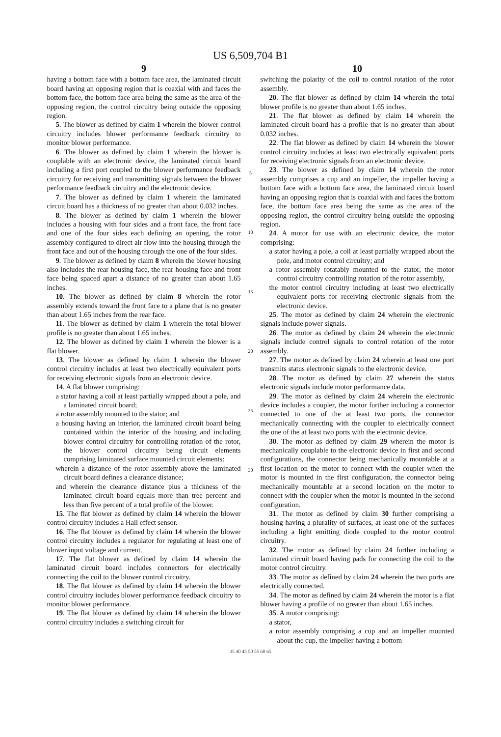US 6,509,704 B1
9
having a bottom face with a bottom face area, the laminated circuit board having an opposing region that is coaxial with and faces the bottom face, the bottom face area being the same as the area of the opposing region, the control circuitry being outside the opposing region.
5. The blower as defined by claim 1 wherein the blower control circuitry includes blower performance feedback circuitry to monitor blower performance.
6. The blower as defined by claim 1 wherein the blower is couplable with an electronic device, the laminated circuit board including a first port coupled to the blower performance feedback circuitry for receiving and transmitting signals between the blower performance feedback circuitry and the electronic device.
7. The blower as defined by claim 1 wherein the laminated circuit board has a thickness of no greater than about 0.032 inches.
8. The blower as defined by claim 1 wherein the blower includes a housing with four sides and a front face, the front face and one of the four sides each defining an opening, the rotor assembly configured to direct air flow into the housing through the front face and out of the housing through the one of the four sides.
9. The blower as defined by claim 8 wherein the blower housing also includes the rear housing face, the rear housing face and front face being spaced apart a distance of no greater than about 1.65 inches.
10. The blower as defined by claim 8 wherein the rotor assembly extends toward the front face to a plane that is no greater than about 1.65 inches from the rear face.
11. The blower as defined by claim 1 wherein the total blower profile is no greater than about 1.65 inches.
12. The blower as defined by claim 1 wherein the blower is a flat blower.
13. The blower as defined by claim 1 wherein the blower control circuitry includes at least two electrically equivalent ports for receiving electronic signals from an electronic device.
14. A flat blower comprising:
a stator having a coil at least partially wrapped about a pole, and a laminated circuit board;
a rotor assembly mounted to the stator; and
a housing having an interior, the laminated circuit board being contained within the interior of the housing and including blower control circuitry for controlling rotation of the rotor, the blower control circuitry being circuit elements comprising laminated surface mounted circuit elements:
wherein a distance of the rotor assembly above the laminated circuit board defines a clearance distance;
and wherein the clearance distance plus a thickness of the laminated circuit board equals more than tree percent and less than five percent of a total profile of the blower.
15. The flat blower as defined by claim 14 wherein the blower control circuitry includes a Hall effect sensor.
16. The flat blower as defined by claim 14 wherein the blower control circuitry includes a regulator for regulating at least one of blower input voltage and current.
17. The flat blower as defined by claim 14 wherein the laminated circuit board includes connectors for electrically connecting the coil to the blower control circuitry.
18. The flat blower as defined by claim 14 wherein the blower control circuitry includes blower performance feedback circuitry to monitor blower performance.
19. The flat blower as defined by claim 14 wherein the blower control circuitry includes a switching circuit for
5
10
15
20
25
30
10
switching the polarity of the coil to control rotation of the rotor assembly.
20. The flat blower as defined by claim 14 wherein the total blower profile is no greater than about 1.65 inches.
21. The flat blower as defined by claim 14 wherein the laminated circuit board has a profile that is no greater than about 0.032 inches.
22. The flat blower as defined by claim 14 wherein the blower control circuitry includes at least two electrically equivalent ports for receiving electronic signals from an electronic device.
23. The blower as defined by claim 14 wherein the rotor assembly comprises a cup and an impeller, the impeller having a bottom face with a bottom face area, the laminated circuit board having an opposing region that is coaxial with and faces the bottom face, the bottom face area being the same as the area of the opposing region, the control circuitry being outside the opposing region.
24. A motor for use with an electronic device, the motor comprising:
a stator having a pole, a coil at least partially wrapped about the pole, and motor control circuitry; and
a rotor assembly rotatably mounted to the stator, the motor control circuitry controlling rotation of the rotor assembly,
the motor control circuitry including at least two electrically equivalent ports for receiving electronic signals from the electronic device.
25. The motor as defined by claim 24 wherein the electronic signals include power signals.
26. The motor as defined by claim 24 wherein the electronic signals include control signals to control rotation of the rotor assembly.
27. The motor as defined by claim 24 wherein at least one port transmits status electronic signals to the electronic device.
28. The motor as defined by claim 27 wherein the status electronic signals include motor performance data.
29. The motor as defined by claim 24 wherein the electronic device includes a coupler, the motor further including a connector connected to one of the at least two ports, the connector mechanically connecting with the coupler to electrically connect the one of the at least two ports with the electronic device.
30. The motor as defined by claim 29 wherein the motor is mechanically couplable to the electronic device in first and second configurations, the connector being mechanically mountable at a first location on the motor to connect with the coupler when the motor is mounted in the first configuration, the connector being mechanically mountable at a second location on the motor to connect with the coupler when the motor is mounted in the second configuration.
31. The motor as defined by claim 30 further comprising a housing having a plurality of surfaces, at least one of the surfaces including a light emitting diode coupled to the motor control circuitry.
32. The motor as defined by claim 24 further including a laminated circuit board having pads for connecting the coil to the motor control circuitry.
33. The motor as defined by claim 24 wherein the two ports are electrically connected.
34. The motor as defined by claim 24 wherein the motor is a flat blower having a profile of no greater than about 1.65 inches.
35. A motor comprising:
a stator,
a rotor assembly comprising a cup and an impeller mounted about the cup, the impeller having a bottom
35 40 45 50 55 60 65